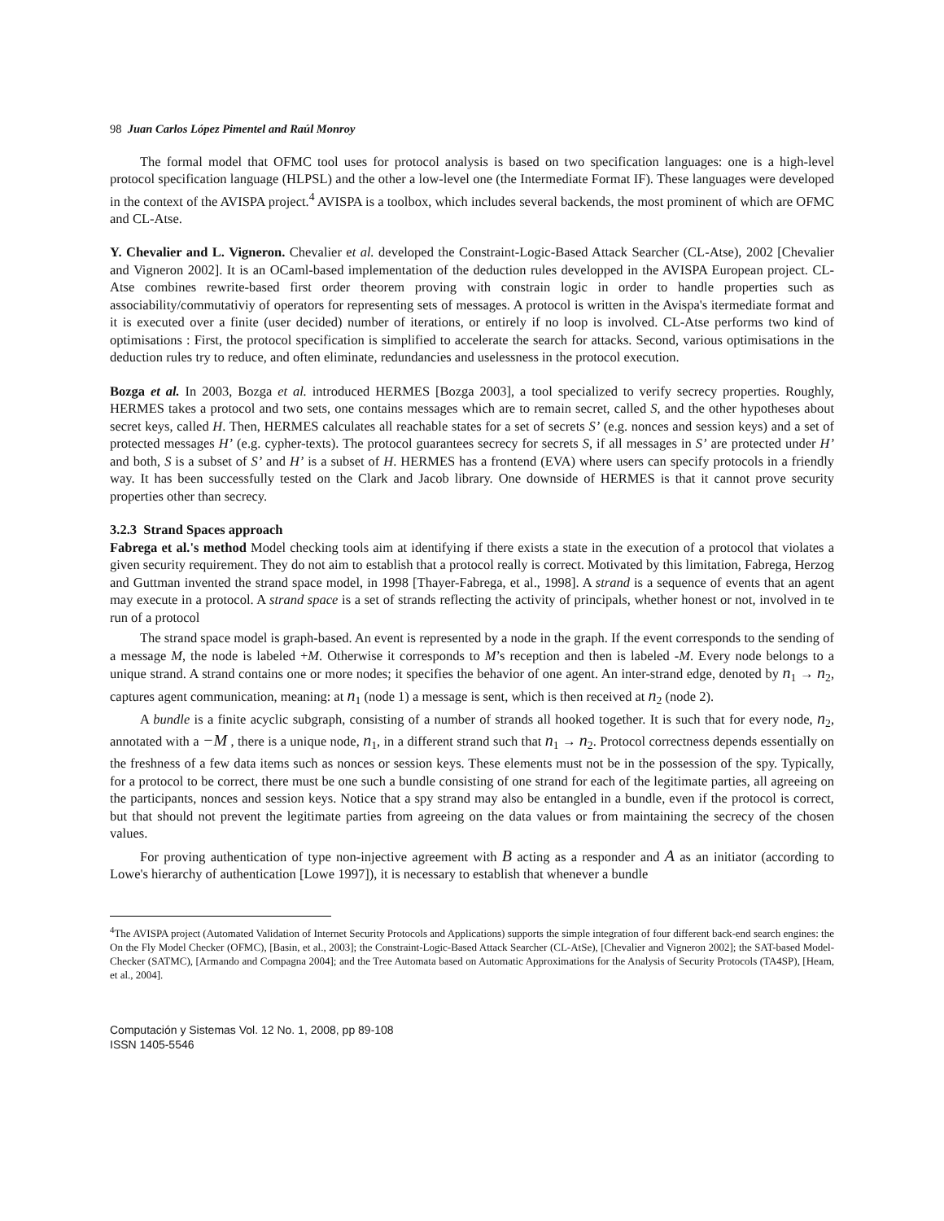98 Juan Carlos López Pimentel and Raúl Monroy
The formal model that OFMC tool uses for protocol analysis is based on two specification languages: one is a high-level protocol specification language (HLPSL) and the other a low-level one (the Intermediate Format IF). These languages were developed in the context of the AVISPA project.<sup>4</sup> AVISPA is a toolbox, which includes several backends, the most prominent of which are OFMC and CL-Atse.
Y. Chevalier and L. Vigneron. Chevalier et al. developed the Constraint-Logic-Based Attack Searcher (CL-Atse), 2002 [Chevalier and Vigneron 2002]. It is an OCaml-based implementation of the deduction rules developped in the AVISPA European project. CL-Atse combines rewrite-based first order theorem proving with constrain logic in order to handle properties such as associability/commutativiy of operators for representing sets of messages. A protocol is written in the Avispa's itermediate format and it is executed over a finite (user decided) number of iterations, or entirely if no loop is involved. CL-Atse performs two kind of optimisations : First, the protocol specification is simplified to accelerate the search for attacks. Second, various optimisations in the deduction rules try to reduce, and often eliminate, redundancies and uselessness in the protocol execution.
Bozga et al. In 2003, Bozga et al. introduced HERMES [Bozga 2003], a tool specialized to verify secrecy properties. Roughly, HERMES takes a protocol and two sets, one contains messages which are to remain secret, called S, and the other hypotheses about secret keys, called H. Then, HERMES calculates all reachable states for a set of secrets S’ (e.g. nonces and session keys) and a set of protected messages H’ (e.g. cypher-texts). The protocol guarantees secrecy for secrets S, if all messages in S’ are protected under H’ and both, S is a subset of S’ and H’ is a subset of H. HERMES has a frontend (EVA) where users can specify protocols in a friendly way. It has been successfully tested on the Clark and Jacob library. One downside of HERMES is that it cannot prove security properties other than secrecy.
3.2.3 Strand Spaces approach
Fabrega et al.'s method Model checking tools aim at identifying if there exists a state in the execution of a protocol that violates a given security requirement. They do not aim to establish that a protocol really is correct. Motivated by this limitation, Fabrega, Herzog and Guttman invented the strand space model, in 1998 [Thayer-Fabrega, et al., 1998]. A strand is a sequence of events that an agent may execute in a protocol. A strand space is a set of strands reflecting the activity of principals, whether honest or not, involved in te run of a protocol
The strand space model is graph-based. An event is represented by a node in the graph. If the event corresponds to the sending of a message M, the node is labeled +M. Otherwise it corresponds to M’s reception and then is labeled -M. Every node belongs to a unique strand. A strand contains one or more nodes; it specifies the behavior of one agent. An inter-strand edge, denoted by n<sub>1</sub> → n<sub>2</sub>, captures agent communication, meaning: at n<sub>1</sub> (node 1) a message is sent, which is then received at n<sub>2</sub> (node 2).
A bundle is a finite acyclic subgraph, consisting of a number of strands all hooked together. It is such that for every node, n<sub>2</sub>, annotated with a −M , there is a unique node, n<sub>1</sub>, in a different strand such that n<sub>1</sub> → n<sub>2</sub>. Protocol correctness depends essentially on the freshness of a few data items such as nonces or session keys. These elements must not be in the possession of the spy. Typically, for a protocol to be correct, there must be one such a bundle consisting of one strand for each of the legitimate parties, all agreeing on the participants, nonces and session keys. Notice that a spy strand may also be entangled in a bundle, even if the protocol is correct, but that should not prevent the legitimate parties from agreeing on the data values or from maintaining the secrecy of the chosen values.
For proving authentication of type non-injective agreement with B acting as a responder and A as an initiator (according to Lowe's hierarchy of authentication [Lowe 1997]), it is necessary to establish that whenever a bundle
<sup>4</sup> The AVISPA project (Automated Validation of Internet Security Protocols and Applications) supports the simple integration of four different back-end search engines: the On the Fly Model Checker (OFMC), [Basin, et al., 2003]; the Constraint-Logic-Based Attack Searcher (CL-AtSe), [Chevalier and Vigneron 2002]; the SAT-based Model-Checker (SATMC), [Armando and Compagna 2004]; and the Tree Automata based on Automatic Approximations for the Analysis of Security Protocols (TA4SP), [Heam, et al., 2004].
Computación y Sistemas Vol. 12 No. 1, 2008, pp 89-108
ISSN 1405-5546